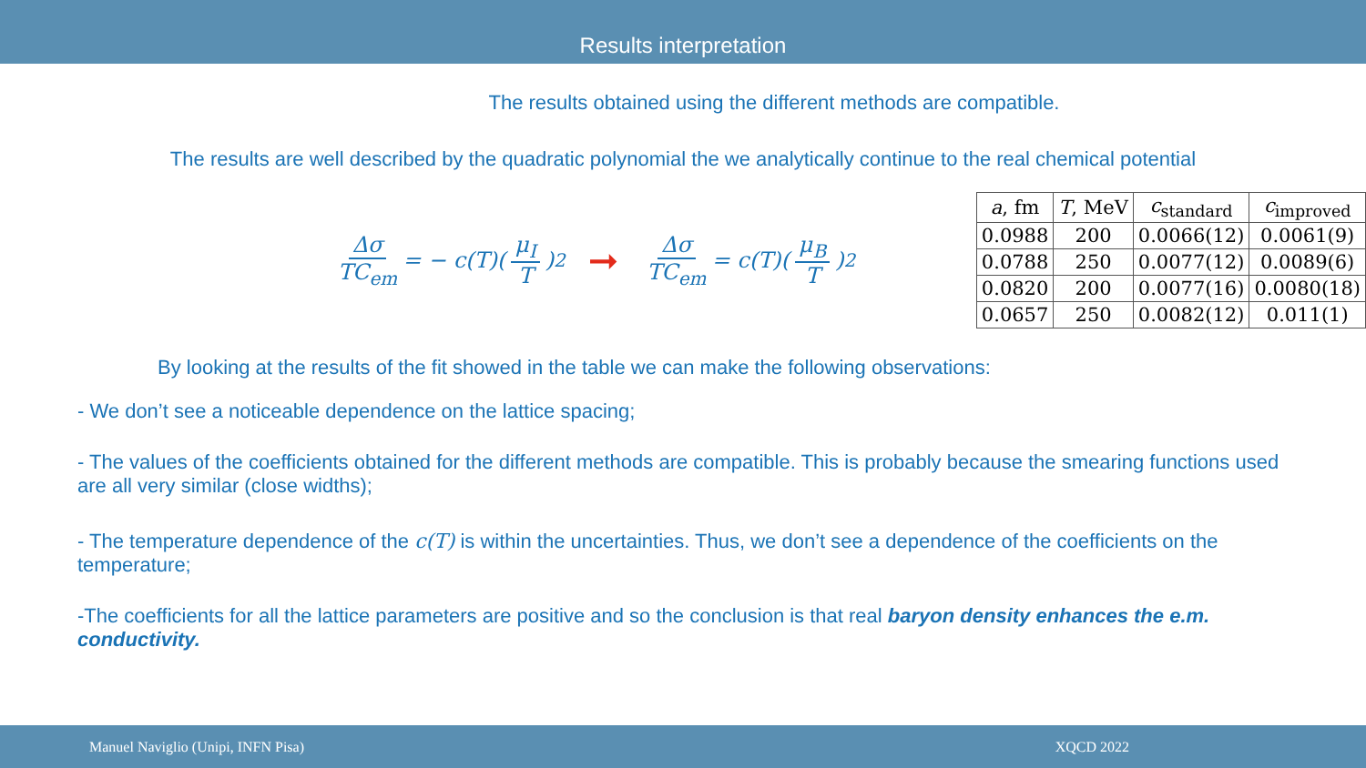Results interpretation
The results obtained using the different methods are compatible.
The results are well described by the quadratic polynomial the we analytically continue to the real chemical potential
Δσ TC<sub>em</sub> = − c(T)(μ<sub>I</sub> T)<sup>2</sup>
➞
Δσ TC<sub>em</sub> = c(T)(μ<sub>B</sub> T)<sup>2</sup>
| a , fm | T , MeV | c<sub>standard</sub> | c<sub>improved</sub> |
| --- | --- | --- | --- |
| 0.0988 | 200 | 0.0066(12) | 0.0061(9) |
| 0.0788 | 250 | 0.0077(12) | 0.0089(6) |
| 0.0820 | 200 | 0.0077(16) | 0.0080(18) |
| 0.0657 | 250 | 0.0082(12) | 0.011(1) |
By looking at the results of the fit showed in the table we can make the following observations:
- We don’t see a noticeable dependence on the lattice spacing;
- The values of the coefficients obtained for the different methods are compatible. This is probably because the smearing functions used are all very similar (close widths);
- The temperature dependence of the c(T) is within the uncertainties. Thus, we don’t see a dependence of the coefficients on the temperature;
-The coefficients for all the lattice parameters are positive and so the conclusion is that real baryon density enhances the e.m. conductivity.
Manuel Naviglio (Unipi, INFN Pisa) XQCD 2022